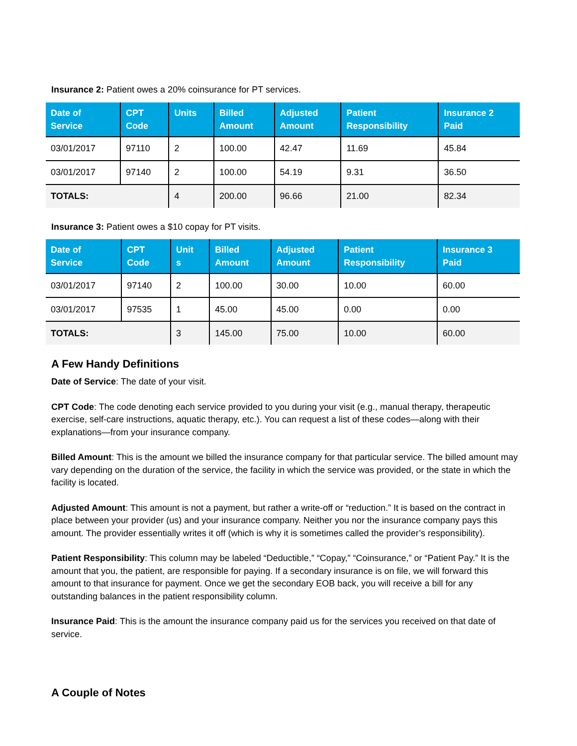Insurance 2: Patient owes a 20% coinsurance for PT services.
| Date of Service | CPT Code | Units | Billed Amount | Adjusted Amount | Patient Responsibility | Insurance 2 Paid |
| --- | --- | --- | --- | --- | --- | --- |
| 03/01/2017 | 97110 | 2 | 100.00 | 42.47 | 11.69 | 45.84 |
| 03/01/2017 | 97140 | 2 | 100.00 | 54.19 | 9.31 | 36.50 |
| TOTALS: | | 4 | 200.00 | 96.66 | 21.00 | 82.34 |
Insurance 3: Patient owes a $10 copay for PT visits.
| Date of Service | CPT Code | Unit s | Billed Amount | Adjusted Amount | Patient Responsibility | Insurance 3 Paid |
| --- | --- | --- | --- | --- | --- | --- |
| 03/01/2017 | 97140 | 2 | 100.00 | 30.00 | 10.00 | 60.00 |
| 03/01/2017 | 97535 | 1 | 45.00 | 45.00 | 0.00 | 0.00 |
| TOTALS: | | 3 | 145.00 | 75.00 | 10.00 | 60.00 |
A Few Handy Definitions
Date of Service: The date of your visit.
CPT Code: The code denoting each service provided to you during your visit (e.g., manual therapy, therapeutic exercise, self-care instructions, aquatic therapy, etc.). You can request a list of these codes—along with their explanations—from your insurance company.
Billed Amount: This is the amount we billed the insurance company for that particular service. The billed amount may vary depending on the duration of the service, the facility in which the service was provided, or the state in which the facility is located.
Adjusted Amount: This amount is not a payment, but rather a write-off or “reduction.” It is based on the contract in place between your provider (us) and your insurance company. Neither you nor the insurance company pays this amount. The provider essentially writes it off (which is why it is sometimes called the provider’s responsibility).
Patient Responsibility: This column may be labeled “Deductible,” “Copay,” “Coinsurance,” or “Patient Pay.” It is the amount that you, the patient, are responsible for paying. If a secondary insurance is on file, we will forward this amount to that insurance for payment. Once we get the secondary EOB back, you will receive a bill for any outstanding balances in the patient responsibility column.
Insurance Paid: This is the amount the insurance company paid us for the services you received on that date of service.
A Couple of Notes